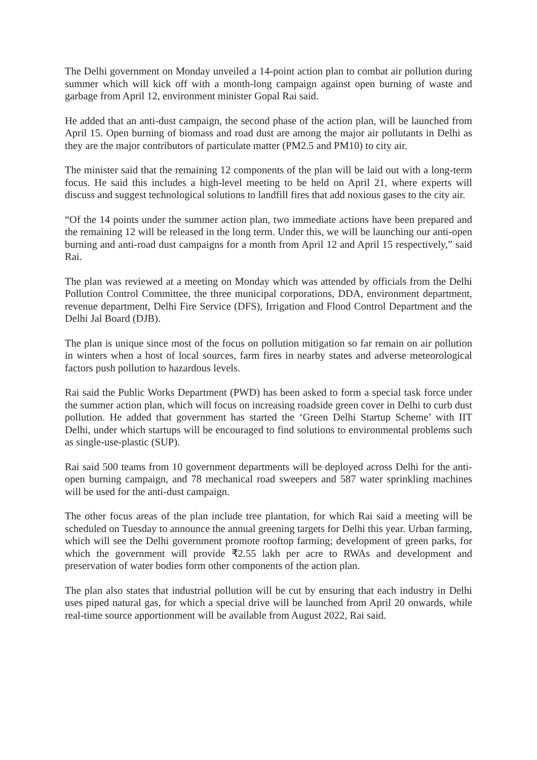The Delhi government on Monday unveiled a 14-point action plan to combat air pollution during summer which will kick off with a month-long campaign against open burning of waste and garbage from April 12, environment minister Gopal Rai said.
He added that an anti-dust campaign, the second phase of the action plan, will be launched from April 15. Open burning of biomass and road dust are among the major air pollutants in Delhi as they are the major contributors of particulate matter (PM2.5 and PM10) to city air.
The minister said that the remaining 12 components of the plan will be laid out with a long-term focus. He said this includes a high-level meeting to be held on April 21, where experts will discuss and suggest technological solutions to landfill fires that add noxious gases to the city air.
“Of the 14 points under the summer action plan, two immediate actions have been prepared and the remaining 12 will be released in the long term. Under this, we will be launching our anti-open burning and anti-road dust campaigns for a month from April 12 and April 15 respectively,” said Rai.
The plan was reviewed at a meeting on Monday which was attended by officials from the Delhi Pollution Control Committee, the three municipal corporations, DDA, environment department, revenue department, Delhi Fire Service (DFS), Irrigation and Flood Control Department and the Delhi Jal Board (DJB).
The plan is unique since most of the focus on pollution mitigation so far remain on air pollution in winters when a host of local sources, farm fires in nearby states and adverse meteorological factors push pollution to hazardous levels.
Rai said the Public Works Department (PWD) has been asked to form a special task force under the summer action plan, which will focus on increasing roadside green cover in Delhi to curb dust pollution. He added that government has started the ‘Green Delhi Startup Scheme’ with IIT Delhi, under which startups will be encouraged to find solutions to environmental problems such as single-use-plastic (SUP).
Rai said 500 teams from 10 government departments will be deployed across Delhi for the anti-open burning campaign, and 78 mechanical road sweepers and 587 water sprinkling machines will be used for the anti-dust campaign.
The other focus areas of the plan include tree plantation, for which Rai said a meeting will be scheduled on Tuesday to announce the annual greening targets for Delhi this year. Urban farming, which will see the Delhi government promote rooftop farming; development of green parks, for which the government will provide ₹2.55 lakh per acre to RWAs and development and preservation of water bodies form other components of the action plan.
The plan also states that industrial pollution will be cut by ensuring that each industry in Delhi uses piped natural gas, for which a special drive will be launched from April 20 onwards, while real-time source apportionment will be available from August 2022, Rai said.